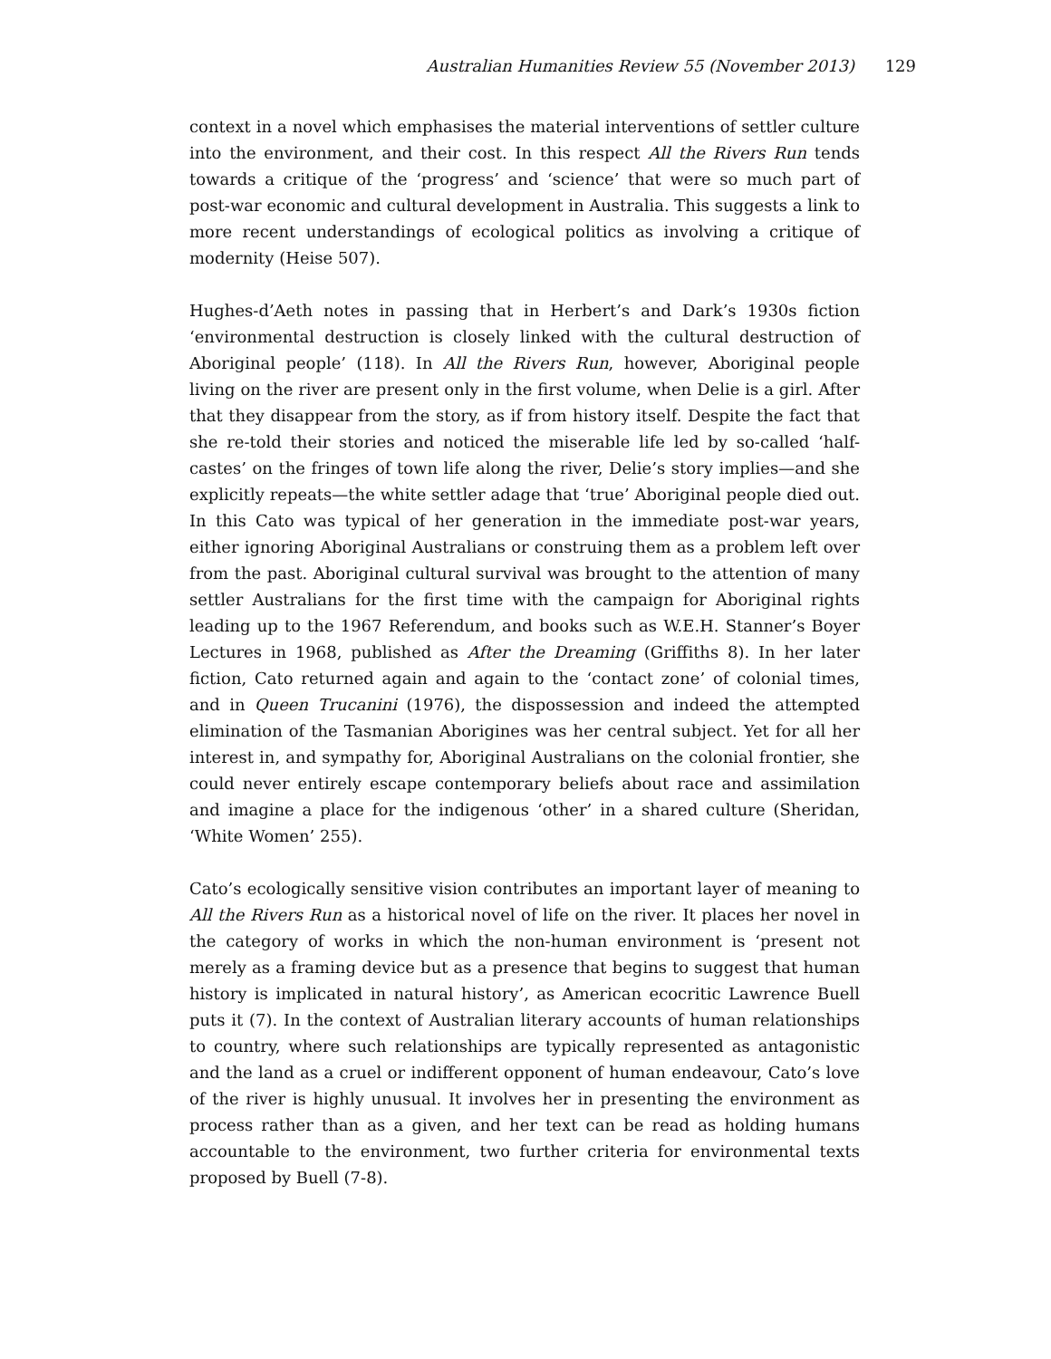Australian Humanities Review 55 (November 2013) 129
context in a novel which emphasises the material interventions of settler culture into the environment, and their cost. In this respect All the Rivers Run tends towards a critique of the ‘progress’ and ‘science’ that were so much part of post-war economic and cultural development in Australia. This suggests a link to more recent understandings of ecological politics as involving a critique of modernity (Heise 507).
Hughes-d’Aeth notes in passing that in Herbert’s and Dark’s 1930s fiction ‘environmental destruction is closely linked with the cultural destruction of Aboriginal people’ (118). In All the Rivers Run, however, Aboriginal people living on the river are present only in the first volume, when Delie is a girl. After that they disappear from the story, as if from history itself. Despite the fact that she re-told their stories and noticed the miserable life led by so-called ‘half-castes’ on the fringes of town life along the river, Delie’s story implies—and she explicitly repeats—the white settler adage that ‘true’ Aboriginal people died out. In this Cato was typical of her generation in the immediate post-war years, either ignoring Aboriginal Australians or construing them as a problem left over from the past. Aboriginal cultural survival was brought to the attention of many settler Australians for the first time with the campaign for Aboriginal rights leading up to the 1967 Referendum, and books such as W.E.H. Stanner’s Boyer Lectures in 1968, published as After the Dreaming (Griffiths 8). In her later fiction, Cato returned again and again to the ‘contact zone’ of colonial times, and in Queen Trucanini (1976), the dispossession and indeed the attempted elimination of the Tasmanian Aborigines was her central subject. Yet for all her interest in, and sympathy for, Aboriginal Australians on the colonial frontier, she could never entirely escape contemporary beliefs about race and assimilation and imagine a place for the indigenous ‘other’ in a shared culture (Sheridan, ‘White Women’ 255).
Cato’s ecologically sensitive vision contributes an important layer of meaning to All the Rivers Run as a historical novel of life on the river. It places her novel in the category of works in which the non-human environment is ‘present not merely as a framing device but as a presence that begins to suggest that human history is implicated in natural history’, as American ecocritic Lawrence Buell puts it (7). In the context of Australian literary accounts of human relationships to country, where such relationships are typically represented as antagonistic and the land as a cruel or indifferent opponent of human endeavour, Cato’s love of the river is highly unusual. It involves her in presenting the environment as process rather than as a given, and her text can be read as holding humans accountable to the environment, two further criteria for environmental texts proposed by Buell (7-8).